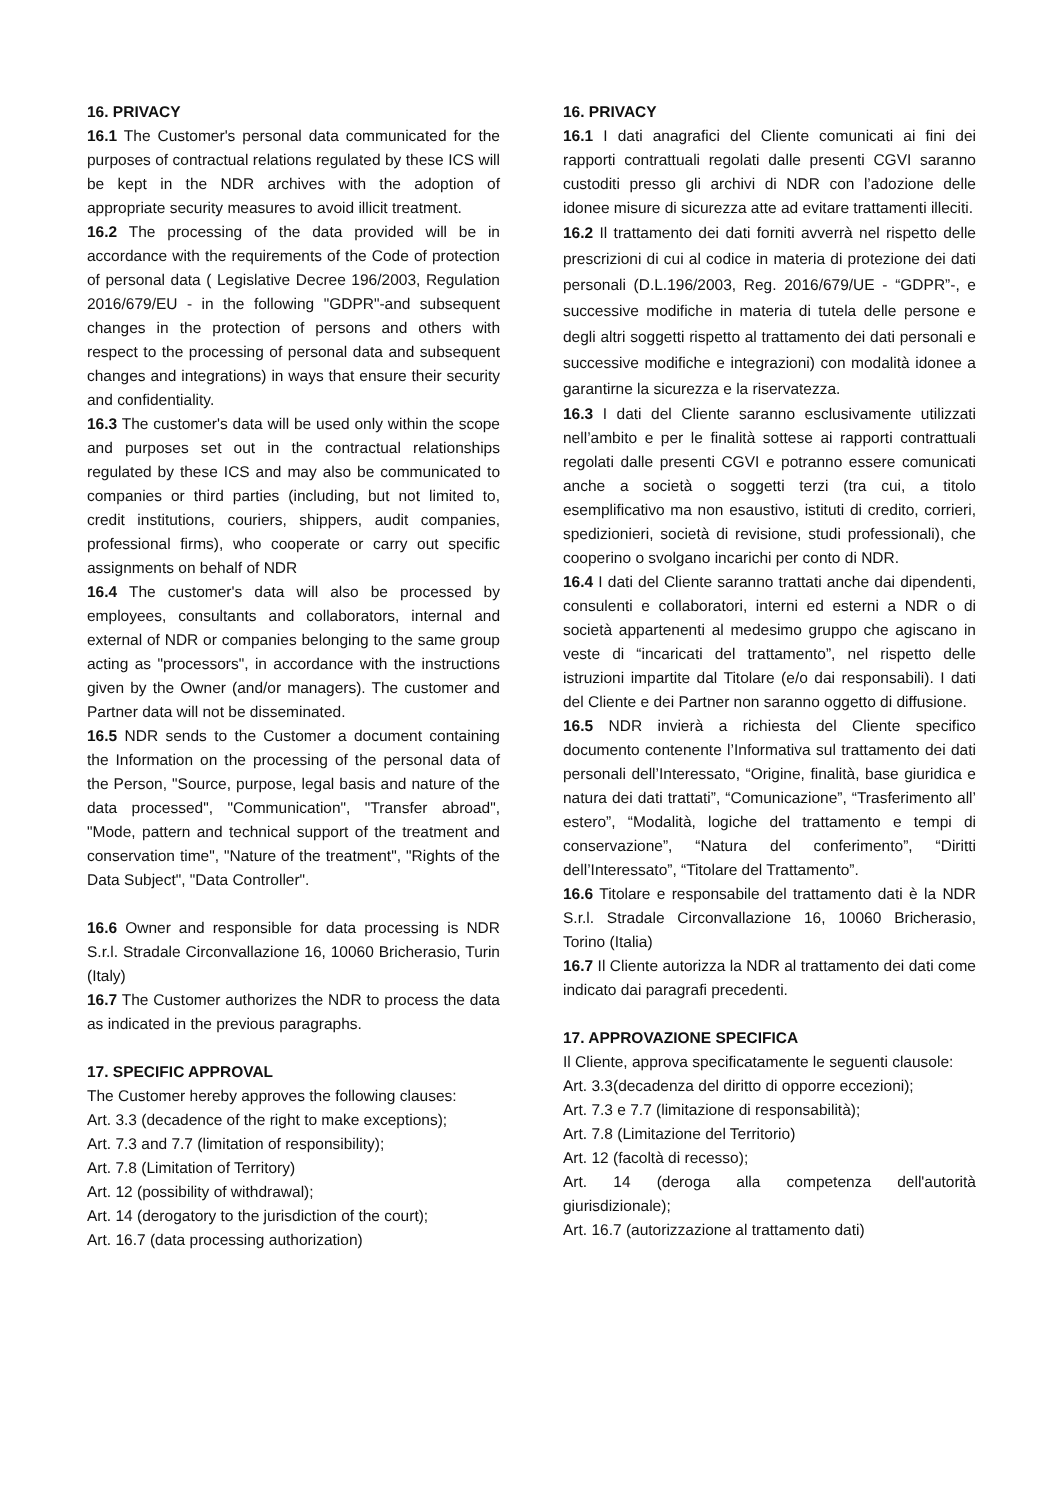16. PRIVACY
16.1 The Customer's personal data communicated for the purposes of contractual relations regulated by these ICS will be kept in the NDR archives with the adoption of appropriate security measures to avoid illicit treatment.
16.2 The processing of the data provided will be in accordance with the requirements of the Code of protection of personal data ( Legislative Decree 196/2003, Regulation 2016/679/EU - in the following "GDPR"-and subsequent changes in the protection of persons and others with respect to the processing of personal data and subsequent changes and integrations) in ways that ensure their security and confidentiality.
16.3 The customer's data will be used only within the scope and purposes set out in the contractual relationships regulated by these ICS and may also be communicated to companies or third parties (including, but not limited to, credit institutions, couriers, shippers, audit companies, professional firms), who cooperate or carry out specific assignments on behalf of NDR
16.4 The customer's data will also be processed by employees, consultants and collaborators, internal and external of NDR or companies belonging to the same group acting as "processors", in accordance with the instructions given by the Owner (and/or managers). The customer and Partner data will not be disseminated.
16.5 NDR sends to the Customer a document containing the Information on the processing of the personal data of the Person, "Source, purpose, legal basis and nature of the data processed", "Communication", "Transfer abroad", "Mode, pattern and technical support of the treatment and conservation time", "Nature of the treatment", "Rights of the Data Subject", "Data Controller".
16.6 Owner and responsible for data processing is NDR S.r.l. Stradale Circonvallazione 16, 10060 Bricherasio, Turin (Italy)
16.7 The Customer authorizes the NDR to process the data as indicated in the previous paragraphs.
17. SPECIFIC APPROVAL
The Customer hereby approves the following clauses:
Art. 3.3 (decadence of the right to make exceptions);
Art. 7.3 and 7.7 (limitation of responsibility);
Art. 7.8 (Limitation of Territory)
Art. 12 (possibility of withdrawal);
Art. 14 (derogatory to the jurisdiction of the court);
Art. 16.7 (data processing authorization)
16. PRIVACY
16.1 I dati anagrafici del Cliente comunicati ai fini dei rapporti contrattuali regolati dalle presenti CGVI saranno custoditi presso gli archivi di NDR con l’adozione delle idonee misure di sicurezza atte ad evitare trattamenti illeciti.
16.2 Il trattamento dei dati forniti avverrà nel rispetto delle prescrizioni di cui al codice in materia di protezione dei dati personali (D.L.196/2003, Reg. 2016/679/UE - “GDPR”-, e successive modifiche in materia di tutela delle persone e degli altri soggetti rispetto al trattamento dei dati personali e successive modifiche e integrazioni) con modalità idonee a garantirne la sicurezza e la riservatezza.
16.3 I dati del Cliente saranno esclusivamente utilizzati nell’ambito e per le finalità sottese ai rapporti contrattuali regolati dalle presenti CGVI e potranno essere comunicati anche a società o soggetti terzi (tra cui, a titolo esemplificativo ma non esaustivo, istituti di credito, corrieri, spedizionieri, società di revisione, studi professionali), che cooperino o svolgano incarichi per conto di NDR.
16.4 I dati del Cliente saranno trattati anche dai dipendenti, consulenti e collaboratori, interni ed esterni a NDR o di società appartenenti al medesimo gruppo che agiscano in veste di “incaricati del trattamento”, nel rispetto delle istruzioni impartite dal Titolare (e/o dai responsabili). I dati del Cliente e dei Partner non saranno oggetto di diffusione.
16.5 NDR invierà a richiesta del Cliente specifico documento contenente l’Informativa sul trattamento dei dati personali dell’Interessato, “Origine, finalità, base giuridica e natura dei dati trattati”, “Comunicazione”, “Trasferimento all’ estero”, “Modalità, logiche del trattamento e tempi di conservazione”, “Natura del conferimento”, “Diritti dell’Interessato”, “Titolare del Trattamento”.
16.6 Titolare e responsabile del trattamento dati è la NDR S.r.l. Stradale Circonvallazione 16, 10060 Bricherasio, Torino (Italia)
16.7 Il Cliente autorizza la NDR al trattamento dei dati come indicato dai paragrafi precedenti.
17. APPROVAZIONE SPECIFICA
Il Cliente, approva specificatamente le seguenti clausole:
Art. 3.3(decadenza del diritto di opporre eccezioni);
Art. 7.3 e 7.7 (limitazione di responsabilità);
Art. 7.8 (Limitazione del Territorio)
Art. 12 (facoltà di recesso);
Art. 14 (deroga alla competenza dell'autorità giurisdizionale);
Art. 16.7 (autorizzazione al trattamento dati)